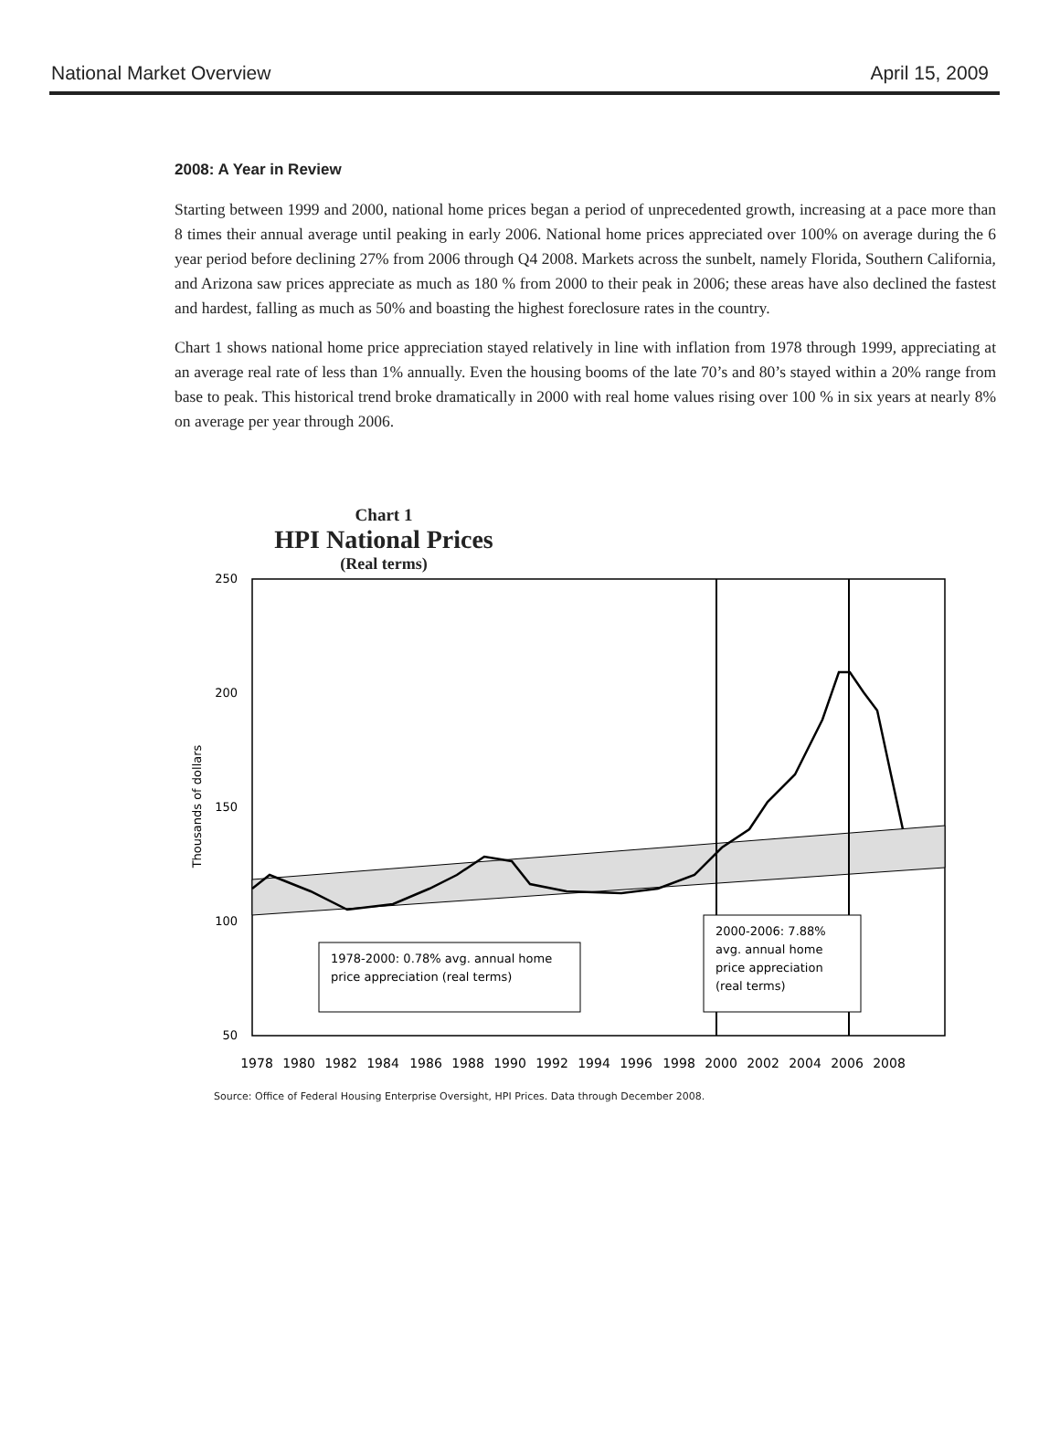National Market Overview April 15, 2009
2008: A Year in Review
Starting between 1999 and 2000, national home prices began a period of unprecedented growth, increasing at a pace more than 8 times their annual average until peaking in early 2006. National home prices appreciated over 100% on average during the 6 year period before declining 27% from 2006 through Q4 2008. Markets across the sunbelt, namely Florida, Southern California, and Arizona saw prices appreciate as much as 180 % from 2000 to their peak in 2006; these areas have also declined the fastest and hardest, falling as much as 50% and boasting the highest foreclosure rates in the country.
Chart 1 shows national home price appreciation stayed relatively in line with inflation from 1978 through 1999, appreciating at an average real rate of less than 1% annually. Even the housing booms of the late 70’s and 80’s stayed within a 20% range from base to peak. This historical trend broke dramatically in 2000 with real home values rising over 100 % in six years at nearly 8% on average per year through 2006.
Chart 1
HPI National Prices
(Real terms)
250
200
150
100
50
Thousands of dollars
1978-2000: 0.78% avg. annual home
price appreciation (real terms)
2000-2006: 7.88%
avg. annual home
price appreciation
(real terms)
1978
1980
1982
1984
1986
1988
1990
1992
1994
1996
1998
2000
2002
2004
2006
2008
Source: Office of Federal Housing Enterprise Oversight, HPI Prices. Data through December 2008.